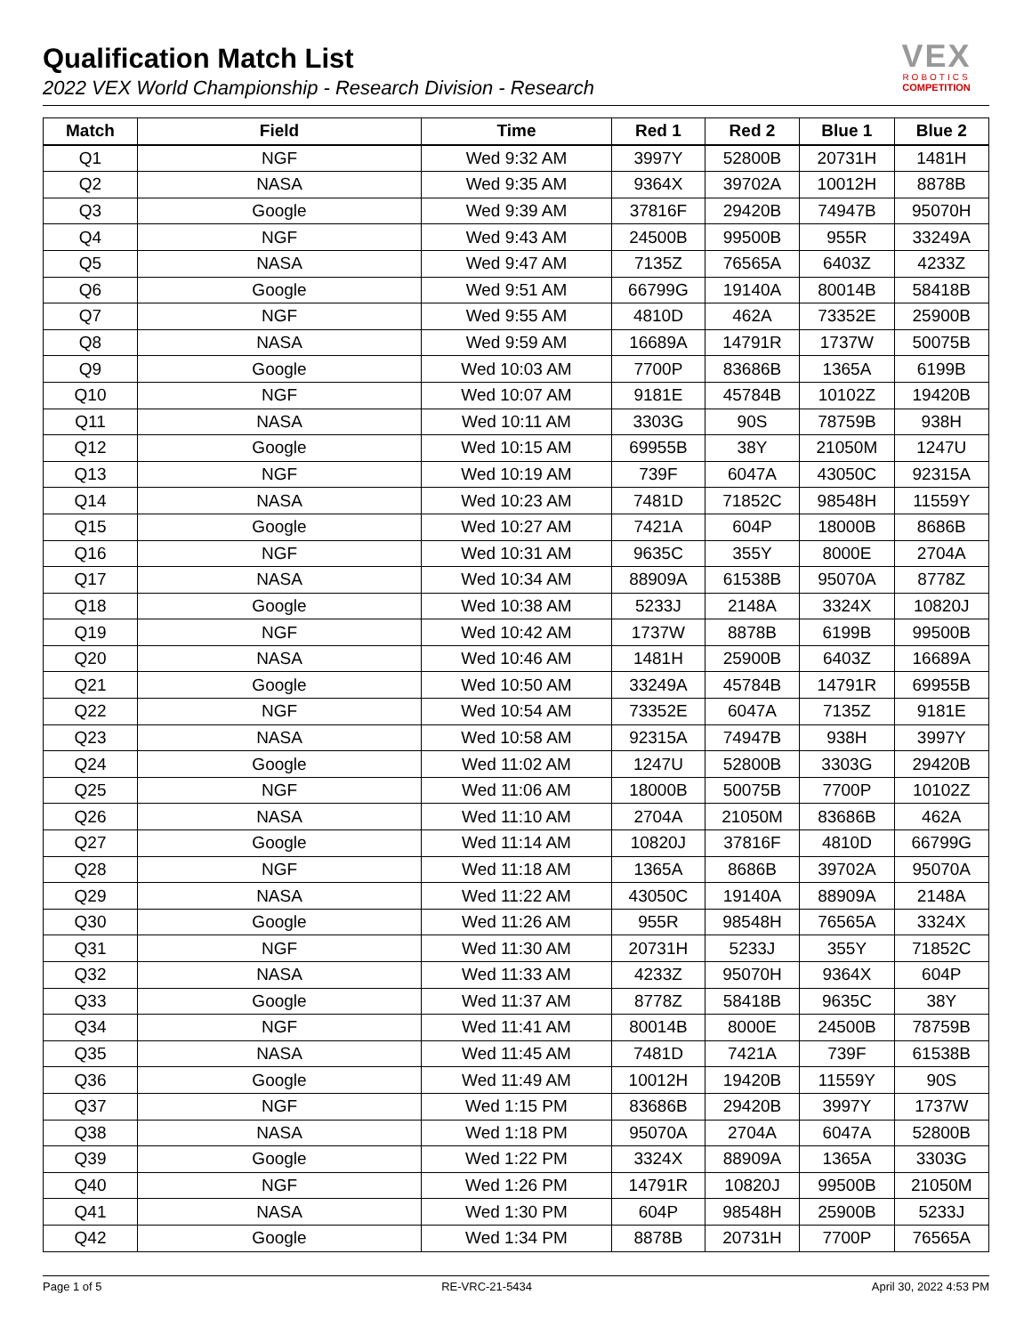Qualification Match List
2022 VEX World Championship - Research Division - Research
VEX
ROBOTICS
COMPETITION
| Match | Field | Time | Red 1 | Red 2 | Blue 1 | Blue 2 |
| --- | --- | --- | --- | --- | --- | --- |
| Q1 | NGF | Wed 9:32 AM | 3997Y | 52800B | 20731H | 1481H |
| Q2 | NASA | Wed 9:35 AM | 9364X | 39702A | 10012H | 8878B |
| Q3 | Google | Wed 9:39 AM | 37816F | 29420B | 74947B | 95070H |
| Q4 | NGF | Wed 9:43 AM | 24500B | 99500B | 955R | 33249A |
| Q5 | NASA | Wed 9:47 AM | 7135Z | 76565A | 6403Z | 4233Z |
| Q6 | Google | Wed 9:51 AM | 66799G | 19140A | 80014B | 58418B |
| Q7 | NGF | Wed 9:55 AM | 4810D | 462A | 73352E | 25900B |
| Q8 | NASA | Wed 9:59 AM | 16689A | 14791R | 1737W | 50075B |
| Q9 | Google | Wed 10:03 AM | 7700P | 83686B | 1365A | 6199B |
| Q10 | NGF | Wed 10:07 AM | 9181E | 45784B | 10102Z | 19420B |
| Q11 | NASA | Wed 10:11 AM | 3303G | 90S | 78759B | 938H |
| Q12 | Google | Wed 10:15 AM | 69955B | 38Y | 21050M | 1247U |
| Q13 | NGF | Wed 10:19 AM | 739F | 6047A | 43050C | 92315A |
| Q14 | NASA | Wed 10:23 AM | 7481D | 71852C | 98548H | 11559Y |
| Q15 | Google | Wed 10:27 AM | 7421A | 604P | 18000B | 8686B |
| Q16 | NGF | Wed 10:31 AM | 9635C | 355Y | 8000E | 2704A |
| Q17 | NASA | Wed 10:34 AM | 88909A | 61538B | 95070A | 8778Z |
| Q18 | Google | Wed 10:38 AM | 5233J | 2148A | 3324X | 10820J |
| Q19 | NGF | Wed 10:42 AM | 1737W | 8878B | 6199B | 99500B |
| Q20 | NASA | Wed 10:46 AM | 1481H | 25900B | 6403Z | 16689A |
| Q21 | Google | Wed 10:50 AM | 33249A | 45784B | 14791R | 69955B |
| Q22 | NGF | Wed 10:54 AM | 73352E | 6047A | 7135Z | 9181E |
| Q23 | NASA | Wed 10:58 AM | 92315A | 74947B | 938H | 3997Y |
| Q24 | Google | Wed 11:02 AM | 1247U | 52800B | 3303G | 29420B |
| Q25 | NGF | Wed 11:06 AM | 18000B | 50075B | 7700P | 10102Z |
| Q26 | NASA | Wed 11:10 AM | 2704A | 21050M | 83686B | 462A |
| Q27 | Google | Wed 11:14 AM | 10820J | 37816F | 4810D | 66799G |
| Q28 | NGF | Wed 11:18 AM | 1365A | 8686B | 39702A | 95070A |
| Q29 | NASA | Wed 11:22 AM | 43050C | 19140A | 88909A | 2148A |
| Q30 | Google | Wed 11:26 AM | 955R | 98548H | 76565A | 3324X |
| Q31 | NGF | Wed 11:30 AM | 20731H | 5233J | 355Y | 71852C |
| Q32 | NASA | Wed 11:33 AM | 4233Z | 95070H | 9364X | 604P |
| Q33 | Google | Wed 11:37 AM | 8778Z | 58418B | 9635C | 38Y |
| Q34 | NGF | Wed 11:41 AM | 80014B | 8000E | 24500B | 78759B |
| Q35 | NASA | Wed 11:45 AM | 7481D | 7421A | 739F | 61538B |
| Q36 | Google | Wed 11:49 AM | 10012H | 19420B | 11559Y | 90S |
| Q37 | NGF | Wed 1:15 PM | 83686B | 29420B | 3997Y | 1737W |
| Q38 | NASA | Wed 1:18 PM | 95070A | 2704A | 6047A | 52800B |
| Q39 | Google | Wed 1:22 PM | 3324X | 88909A | 1365A | 3303G |
| Q40 | NGF | Wed 1:26 PM | 14791R | 10820J | 99500B | 21050M |
| Q41 | NASA | Wed 1:30 PM | 604P | 98548H | 25900B | 5233J |
| Q42 | Google | Wed 1:34 PM | 8878B | 20731H | 7700P | 76565A |
Page 1 of 5 RE-VRC-21-5434 April 30, 2022 4:53 PM